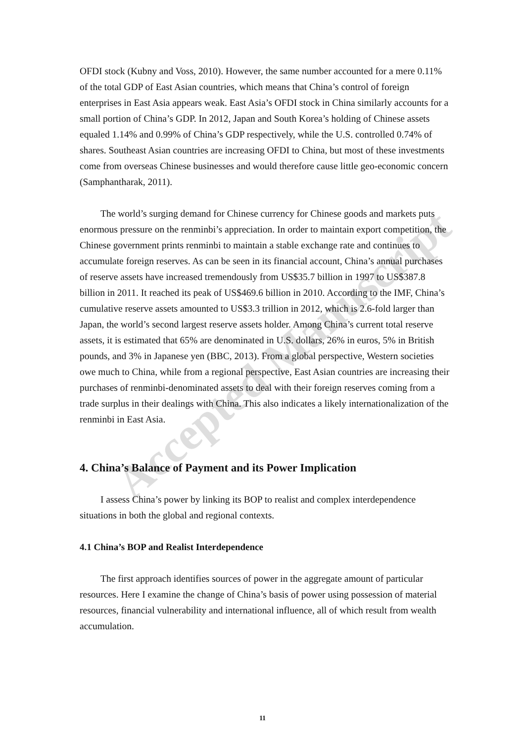Accepted Manuscript
OFDI stock (Kubny and Voss, 2010). However, the same number accounted for a mere 0.11% of the total GDP of East Asian countries, which means that China’s control of foreign enterprises in East Asia appears weak. East Asia’s OFDI stock in China similarly accounts for a small portion of China’s GDP. In 2012, Japan and South Korea’s holding of Chinese assets equaled 1.14% and 0.99% of China’s GDP respectively, while the U.S. controlled 0.74% of shares. Southeast Asian countries are increasing OFDI to China, but most of these investments come from overseas Chinese businesses and would therefore cause little geo-economic concern (Samphantharak, 2011).
The world’s surging demand for Chinese currency for Chinese goods and markets puts enormous pressure on the renminbi’s appreciation. In order to maintain export competition, the Chinese government prints renminbi to maintain a stable exchange rate and continues to accumulate foreign reserves. As can be seen in its financial account, China’s annual purchases of reserve assets have increased tremendously from US$35.7 billion in 1997 to US$387.8 billion in 2011. It reached its peak of US$469.6 billion in 2010. According to the IMF, China’s cumulative reserve assets amounted to US$3.3 trillion in 2012, which is 2.6-fold larger than Japan, the world’s second largest reserve assets holder. Among China’s current total reserve assets, it is estimated that 65% are denominated in U.S. dollars, 26% in euros, 5% in British pounds, and 3% in Japanese yen (BBC, 2013). From a global perspective, Western societies owe much to China, while from a regional perspective, East Asian countries are increasing their purchases of renminbi-denominated assets to deal with their foreign reserves coming from a trade surplus in their dealings with China. This also indicates a likely internationalization of the renminbi in East Asia.
4. China’s Balance of Payment and its Power Implication
I assess China’s power by linking its BOP to realist and complex interdependence situations in both the global and regional contexts.
4.1 China’s BOP and Realist Interdependence
The first approach identifies sources of power in the aggregate amount of particular resources. Here I examine the change of China’s basis of power using possession of material resources, financial vulnerability and international influence, all of which result from wealth accumulation.
11